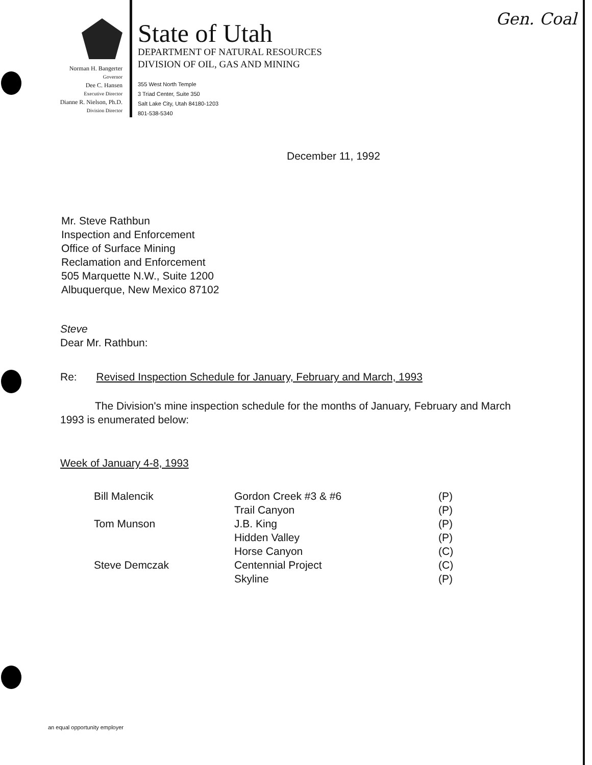Gen. Coal
Norman H. Bangerter
Governor
Dee C. Hansen
Executive Director
Dianne R. Nielson, Ph.D.
Division Director
State of Utah
DEPARTMENT OF NATURAL RESOURCES
DIVISION OF OIL, GAS AND MINING
355 West North Temple
3 Triad Center, Suite 350
Salt Lake City, Utah 84180-1203
801-538-5340
December 11, 1992
Mr. Steve Rathbun
Inspection and Enforcement
Office of Surface Mining
Reclamation and Enforcement
505 Marquette N.W., Suite 1200
Albuquerque, New Mexico 87102
Steve
Dear Mr. Rathbun:
Re: Revised Inspection Schedule for January, February and March, 1993
The Division's mine inspection schedule for the months of January, February and March 1993 is enumerated below:
Week of January 4-8, 1993
| Bill Malencik | Gordon Creek #3 & #6 | (P) |
| | Trail Canyon | (P) |
| Tom Munson | J.B. King | (P) |
| | Hidden Valley | (P) |
| | Horse Canyon | (C) |
| Steve Demczak | Centennial Project | (C) |
| | Skyline | (P) |
an equal opportunity employer